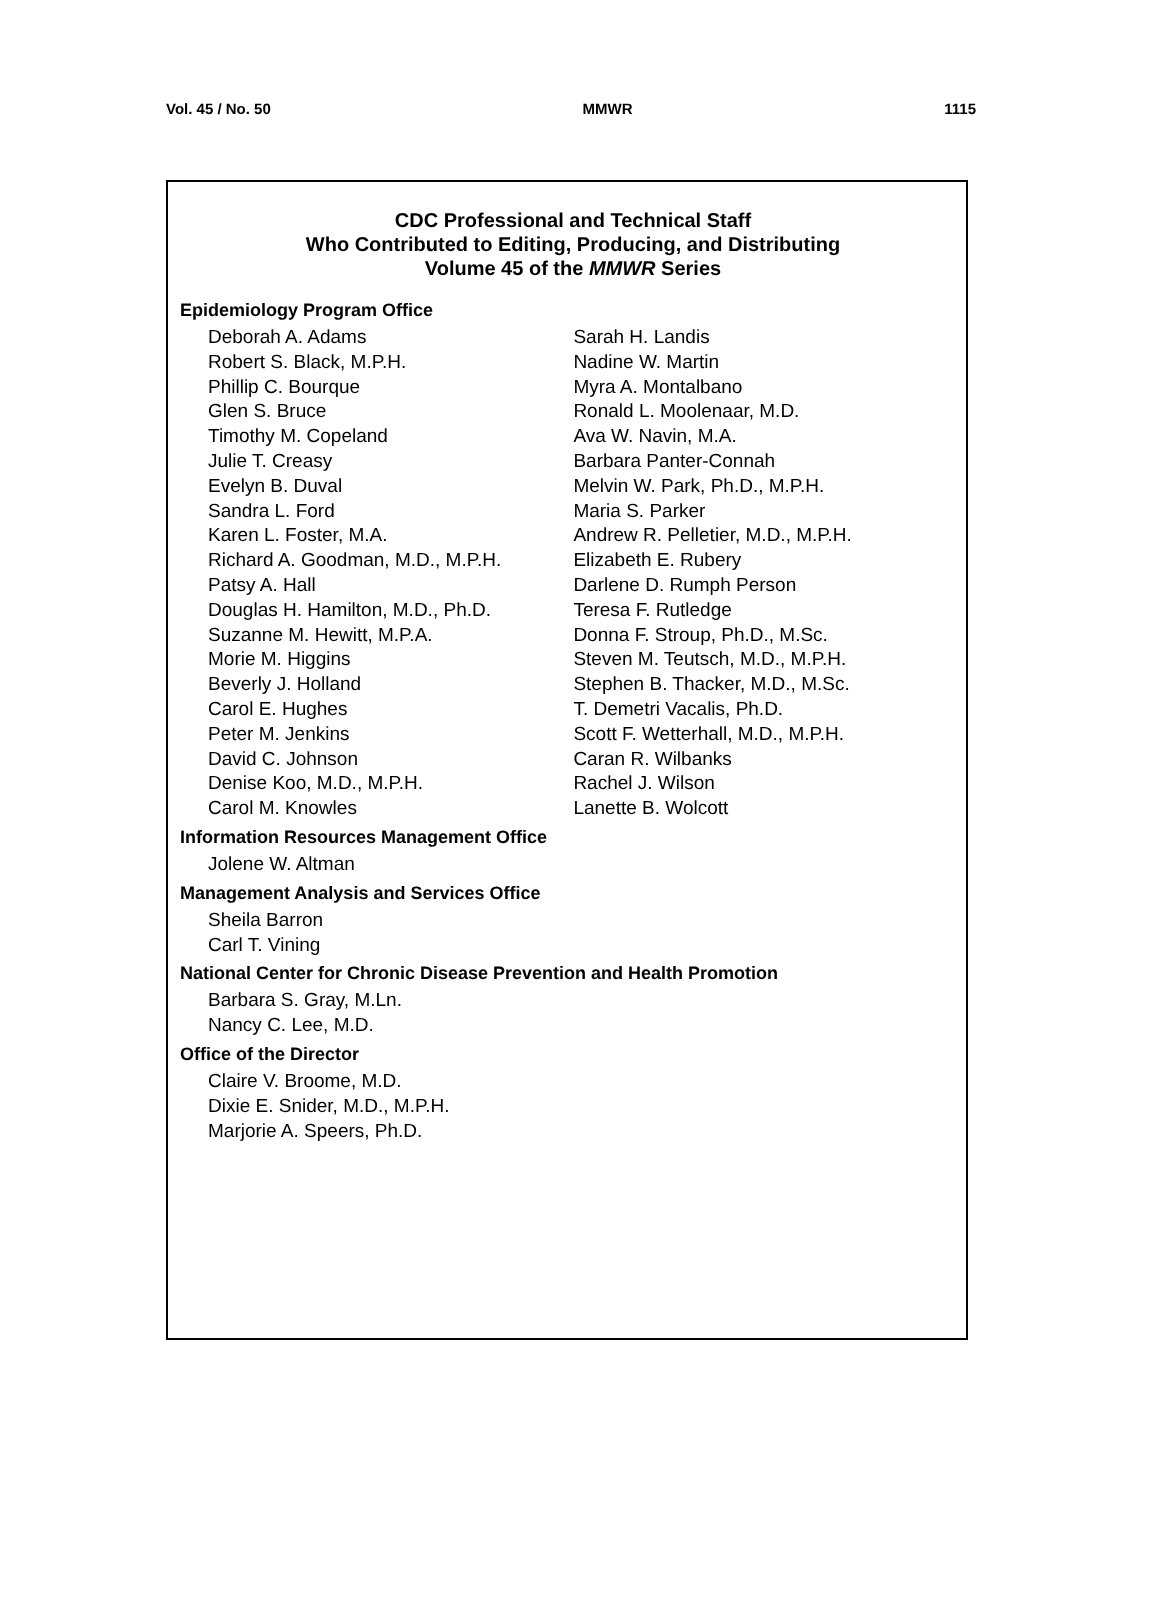Vol. 45 / No. 50 MMWR 1115
CDC Professional and Technical Staff
Who Contributed to Editing, Producing, and Distributing
Volume 45 of the MMWR Series
Epidemiology Program Office
Deborah A. Adams
Robert S. Black, M.P.H.
Phillip C. Bourque
Glen S. Bruce
Timothy M. Copeland
Julie T. Creasy
Evelyn B. Duval
Sandra L. Ford
Karen L. Foster, M.A.
Richard A. Goodman, M.D., M.P.H.
Patsy A. Hall
Douglas H. Hamilton, M.D., Ph.D.
Suzanne M. Hewitt, M.P.A.
Morie M. Higgins
Beverly J. Holland
Carol E. Hughes
Peter M. Jenkins
David C. Johnson
Denise Koo, M.D., M.P.H.
Carol M. Knowles
Sarah H. Landis
Nadine W. Martin
Myra A. Montalbano
Ronald L. Moolenaar, M.D.
Ava W. Navin, M.A.
Barbara Panter-Connah
Melvin W. Park, Ph.D., M.P.H.
Maria S. Parker
Andrew R. Pelletier, M.D., M.P.H.
Elizabeth E. Rubery
Darlene D. Rumph Person
Teresa F. Rutledge
Donna F. Stroup, Ph.D., M.Sc.
Steven M. Teutsch, M.D., M.P.H.
Stephen B. Thacker, M.D., M.Sc.
T. Demetri Vacalis, Ph.D.
Scott F. Wetterhall, M.D., M.P.H.
Caran R. Wilbanks
Rachel J. Wilson
Lanette B. Wolcott
Information Resources Management Office
Jolene W. Altman
Management Analysis and Services Office
Sheila Barron
Carl T. Vining
National Center for Chronic Disease Prevention and Health Promotion
Barbara S. Gray, M.Ln.
Nancy C. Lee, M.D.
Office of the Director
Claire V. Broome, M.D.
Dixie E. Snider, M.D., M.P.H.
Marjorie A. Speers, Ph.D.